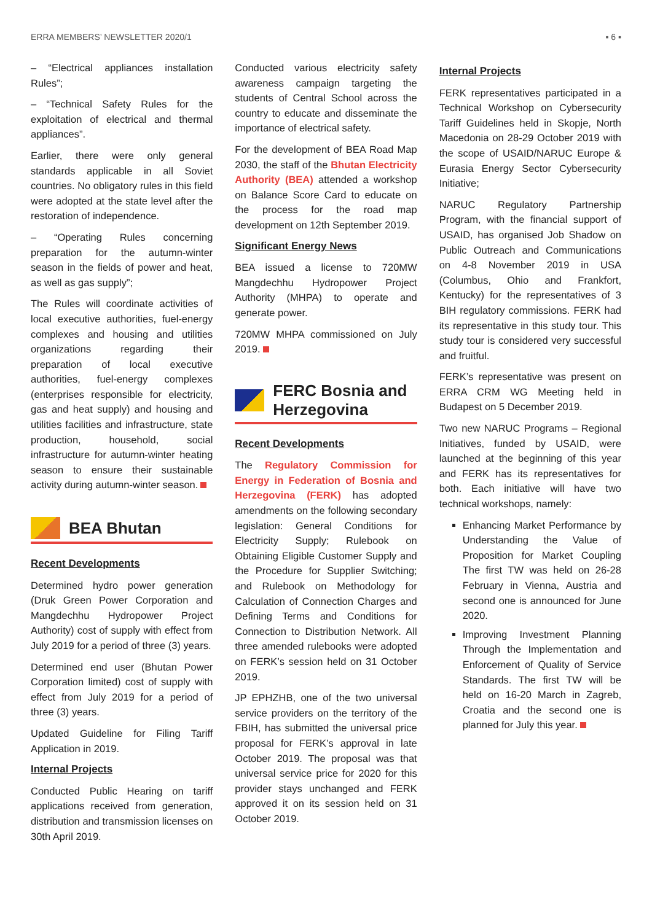ERRA MEMBERS’ NEWSLETTER 2020/1 ▪ 6 ▪
– “Electrical appliances installation Rules”;
– “Technical Safety Rules for the exploitation of electrical and thermal appliances”.
Earlier, there were only general standards applicable in all Soviet countries. No obligatory rules in this field were adopted at the state level after the restoration of independence.
– “Operating Rules concerning preparation for the autumn-winter season in the fields of power and heat, as well as gas supply”;
The Rules will coordinate activities of local executive authorities, fuel-energy complexes and housing and utilities organizations regarding their preparation of local executive authorities, fuel-energy complexes (enterprises responsible for electricity, gas and heat supply) and housing and utilities facilities and infrastructure, state production, household, social infrastructure for autumn-winter heating season to ensure their sustainable activity during autumn-winter season.
BEA Bhutan
Recent Developments
Determined hydro power generation (Druk Green Power Corporation and Mangdechhu Hydropower Project Authority) cost of supply with effect from July 2019 for a period of three (3) years.
Determined end user (Bhutan Power Corporation limited) cost of supply with effect from July 2019 for a period of three (3) years.
Updated Guideline for Filing Tariff Application in 2019.
Internal Projects
Conducted Public Hearing on tariff applications received from generation, distribution and transmission licenses on 30th April 2019.
Conducted various electricity safety awareness campaign targeting the students of Central School across the country to educate and disseminate the importance of electrical safety.
For the development of BEA Road Map 2030, the staff of the Bhutan Electricity Authority (BEA) attended a workshop on Balance Score Card to educate on the process for the road map development on 12th September 2019.
Significant Energy News
BEA issued a license to 720MW Mangdechhu Hydropower Project Authority (MHPA) to operate and generate power.
720MW MHPA commissioned on July 2019.
FERC Bosnia and Herzegovina
Recent Developments
The Regulatory Commission for Energy in Federation of Bosnia and Herzegovina (FERK) has adopted amendments on the following secondary legislation: General Conditions for Electricity Supply; Rulebook on Obtaining Eligible Customer Supply and the Procedure for Supplier Switching; and Rulebook on Methodology for Calculation of Connection Charges and Defining Terms and Conditions for Connection to Distribution Network. All three amended rulebooks were adopted on FERK’s session held on 31 October 2019.
JP EPHZHB, one of the two universal service providers on the territory of the FBIH, has submitted the universal price proposal for FERK’s approval in late October 2019. The proposal was that universal service price for 2020 for this provider stays unchanged and FERK approved it on its session held on 31 October 2019.
Internal Projects
FERK representatives participated in a Technical Workshop on Cybersecurity Tariff Guidelines held in Skopje, North Macedonia on 28-29 October 2019 with the scope of USAID/NARUC Europe & Eurasia Energy Sector Cybersecurity Initiative;
NARUC Regulatory Partnership Program, with the financial support of USAID, has organised Job Shadow on Public Outreach and Communications on 4-8 November 2019 in USA (Columbus, Ohio and Frankfort, Kentucky) for the representatives of 3 BIH regulatory commissions. FERK had its representative in this study tour. This study tour is considered very successful and fruitful.
FERK’s representative was present on ERRA CRM WG Meeting held in Budapest on 5 December 2019.
Two new NARUC Programs – Regional Initiatives, funded by USAID, were launched at the beginning of this year and FERK has its representatives for both. Each initiative will have two technical workshops, namely:
Enhancing Market Performance by Understanding the Value of Proposition for Market Coupling The first TW was held on 26-28 February in Vienna, Austria and second one is announced for June 2020.
Improving Investment Planning Through the Implementation and Enforcement of Quality of Service Standards. The first TW will be held on 16-20 March in Zagreb, Croatia and the second one is planned for July this year.